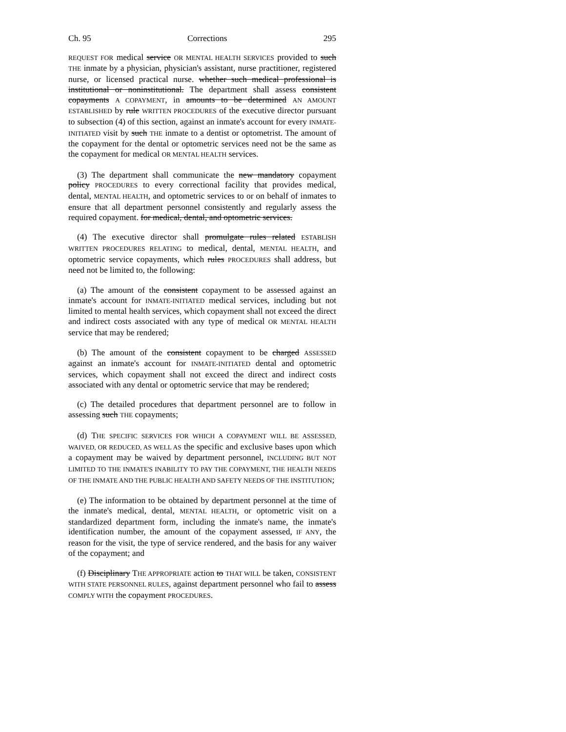Ch. 95 Corrections 295
REQUEST FOR medical service OR MENTAL HEALTH SERVICES provided to such THE inmate by a physician, physician's assistant, nurse practitioner, registered nurse, or licensed practical nurse. whether such medical professional is institutional or noninstitutional. The department shall assess consistent copayments A COPAYMENT, in amounts to be determined AN AMOUNT ESTABLISHED by rule WRITTEN PROCEDURES of the executive director pursuant to subsection (4) of this section, against an inmate's account for every INMATE-INITIATED visit by such THE inmate to a dentist or optometrist. The amount of the copayment for the dental or optometric services need not be the same as the copayment for medical OR MENTAL HEALTH services.
(3) The department shall communicate the new mandatory copayment policy PROCEDURES to every correctional facility that provides medical, dental, MENTAL HEALTH, and optometric services to or on behalf of inmates to ensure that all department personnel consistently and regularly assess the required copayment. for medical, dental, and optometric services.
(4) The executive director shall promulgate rules related ESTABLISH WRITTEN PROCEDURES RELATING to medical, dental, MENTAL HEALTH, and optometric service copayments, which rules PROCEDURES shall address, but need not be limited to, the following:
(a) The amount of the consistent copayment to be assessed against an inmate's account for INMATE-INITIATED medical services, including but not limited to mental health services, which copayment shall not exceed the direct and indirect costs associated with any type of medical OR MENTAL HEALTH service that may be rendered;
(b) The amount of the consistent copayment to be charged ASSESSED against an inmate's account for INMATE-INITIATED dental and optometric services, which copayment shall not exceed the direct and indirect costs associated with any dental or optometric service that may be rendered;
(c) The detailed procedures that department personnel are to follow in assessing such THE copayments;
(d) THE SPECIFIC SERVICES FOR WHICH A COPAYMENT WILL BE ASSESSED, WAIVED, OR REDUCED, AS WELL AS the specific and exclusive bases upon which a copayment may be waived by department personnel, INCLUDING BUT NOT LIMITED TO THE INMATE'S INABILITY TO PAY THE COPAYMENT, THE HEALTH NEEDS OF THE INMATE AND THE PUBLIC HEALTH AND SAFETY NEEDS OF THE INSTITUTION;
(e) The information to be obtained by department personnel at the time of the inmate's medical, dental, MENTAL HEALTH, or optometric visit on a standardized department form, including the inmate's name, the inmate's identification number, the amount of the copayment assessed, IF ANY, the reason for the visit, the type of service rendered, and the basis for any waiver of the copayment; and
(f) Disciplinary THE APPROPRIATE action to THAT WILL be taken, CONSISTENT WITH STATE PERSONNEL RULES, against department personnel who fail to assess COMPLY WITH the copayment PROCEDURES.